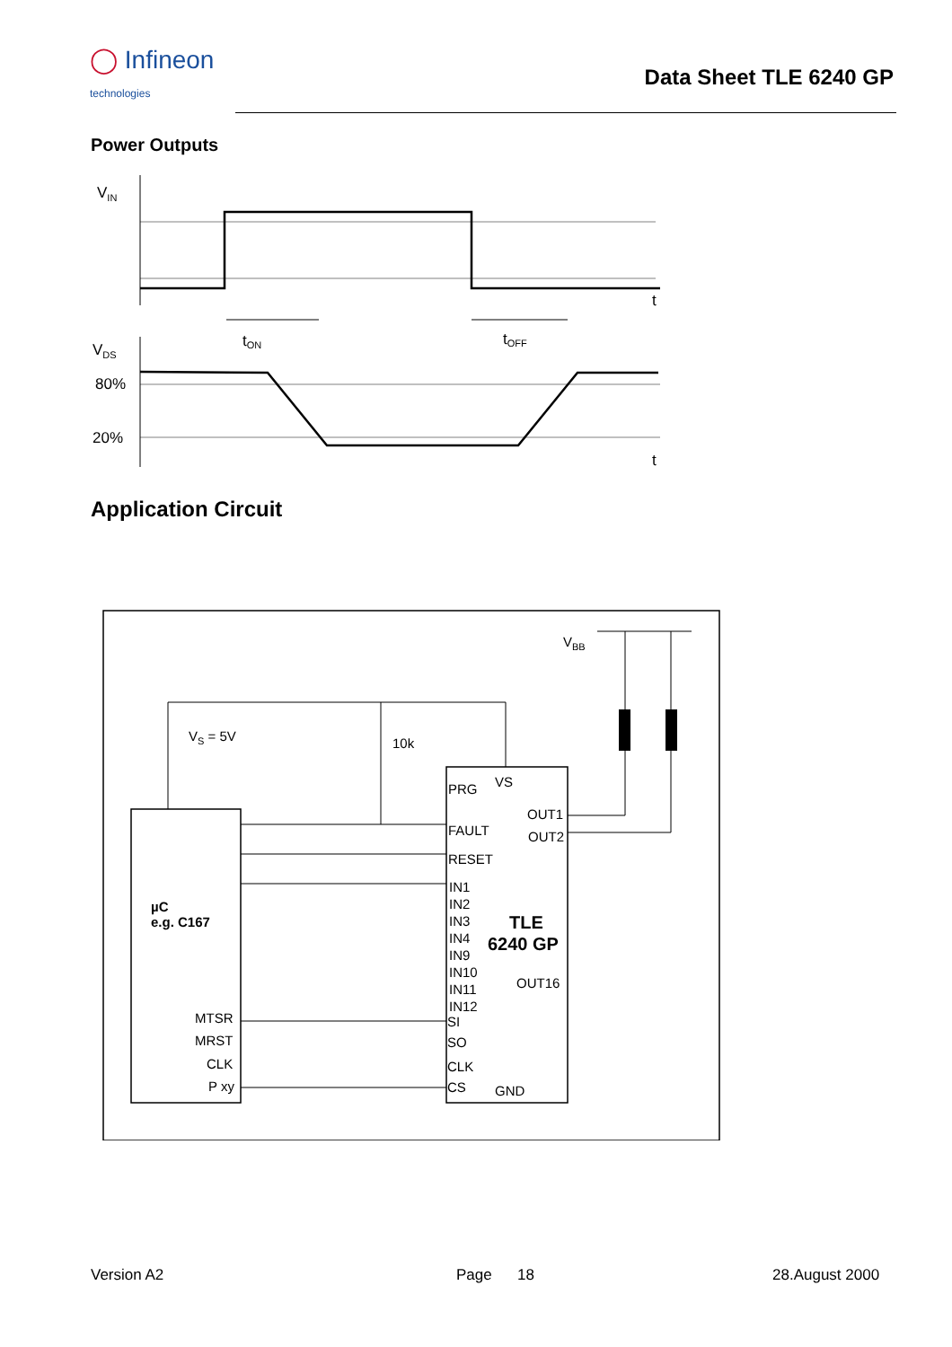◯ Infineon
technologies
Data Sheet TLE 6240 GP
Power Outputs
VIN
t
tON
tOFF
VDS
80%
20%
t
Application Circuit
VBB
VS = 5V
10k
µC
e.g. C167
MTSR
MRST
CLK
P xy
PRG
VS
FAULT
RESET
OUT1
OUT2
IN1
IN2
IN3
IN4
IN9
IN10
IN11
IN12
TLE
6240 GP
OUT16
SI
SO
CLK
CS
GND
Version A2 Page 18 28.August 2000